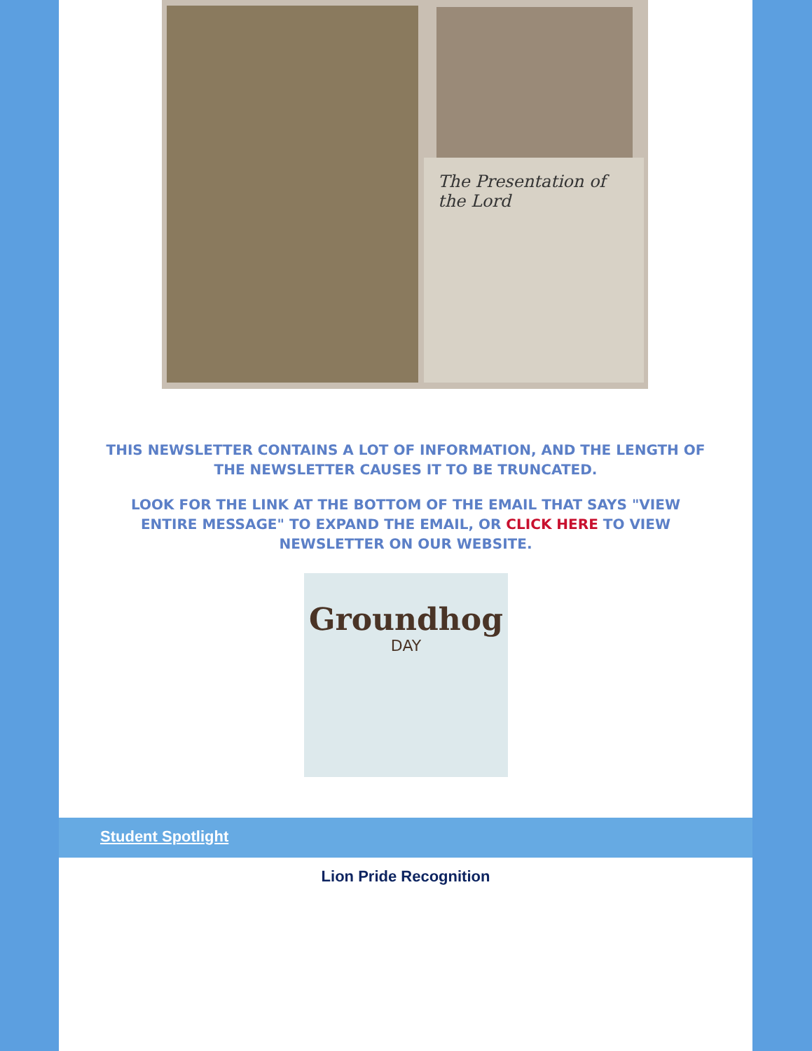The Presentation of the Lord
THIS NEWSLETTER CONTAINS A LOT OF INFORMATION, AND THE LENGTH OF THE NEWSLETTER CAUSES IT TO BE TRUNCATED.
LOOK FOR THE LINK AT THE BOTTOM OF THE EMAIL THAT SAYS "VIEW ENTIRE MESSAGE" TO EXPAND THE EMAIL, OR CLICK HERE TO VIEW NEWSLETTER ON OUR WEBSITE.
Groundhog
DAY
Student Spotlight
Lion Pride Recognition